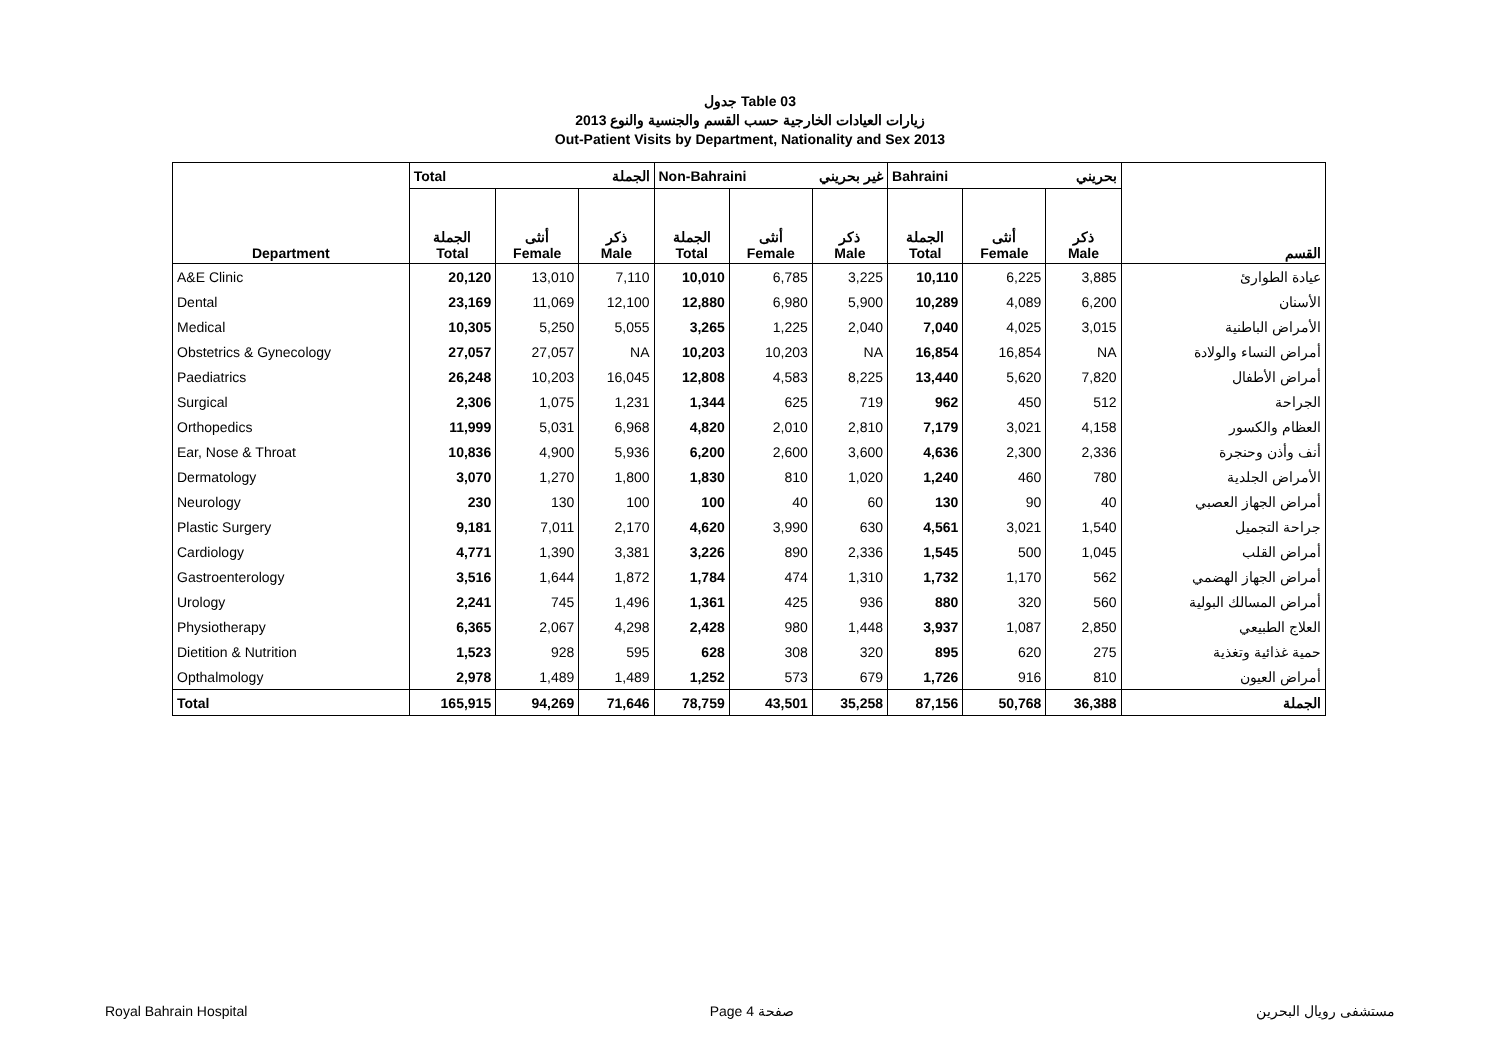جدول Table 03
زيارات العيادات الخارجية حسب القسم والجنسية والنوع 2013
Out-Patient Visits by Department, Nationality and Sex 2013
| Department | Total الجملة | | | Non-Bahraini غير بحريني | | | Bahraini بحريني | | | القسم |
| --- | --- | --- | --- | --- | --- | --- | --- | --- | --- | --- |
| | الجملة Total | أنثى Female | ذكر Male | الجملة Total | أنثى Female | ذكر Male | الجملة Total | أنثى Female | ذكر Male | |
| A&E Clinic | 20,120 | 13,010 | 7,110 | 10,010 | 6,785 | 3,225 | 10,110 | 6,225 | 3,885 | عيادة الطوارئ |
| Dental | 23,169 | 11,069 | 12,100 | 12,880 | 6,980 | 5,900 | 10,289 | 4,089 | 6,200 | الأسنان |
| Medical | 10,305 | 5,250 | 5,055 | 3,265 | 1,225 | 2,040 | 7,040 | 4,025 | 3,015 | الأمراض الباطنية |
| Obstetrics & Gynecology | 27,057 | 27,057 | NA | 10,203 | 10,203 | NA | 16,854 | 16,854 | NA | أمراض النساء والولادة |
| Paediatrics | 26,248 | 10,203 | 16,045 | 12,808 | 4,583 | 8,225 | 13,440 | 5,620 | 7,820 | أمراض الأطفال |
| Surgical | 2,306 | 1,075 | 1,231 | 1,344 | 625 | 719 | 962 | 450 | 512 | الجراحة |
| Orthopedics | 11,999 | 5,031 | 6,968 | 4,820 | 2,010 | 2,810 | 7,179 | 3,021 | 4,158 | العظام والكسور |
| Ear, Nose & Throat | 10,836 | 4,900 | 5,936 | 6,200 | 2,600 | 3,600 | 4,636 | 2,300 | 2,336 | أنف وأذن وحنجرة |
| Dermatology | 3,070 | 1,270 | 1,800 | 1,830 | 810 | 1,020 | 1,240 | 460 | 780 | الأمراض الجلدية |
| Neurology | 230 | 130 | 100 | 100 | 40 | 60 | 130 | 90 | 40 | أمراض الجهاز العصبي |
| Plastic Surgery | 9,181 | 7,011 | 2,170 | 4,620 | 3,990 | 630 | 4,561 | 3,021 | 1,540 | جراحة التجميل |
| Cardiology | 4,771 | 1,390 | 3,381 | 3,226 | 890 | 2,336 | 1,545 | 500 | 1,045 | أمراض القلب |
| Gastroenterology | 3,516 | 1,644 | 1,872 | 1,784 | 474 | 1,310 | 1,732 | 1,170 | 562 | أمراض الجهاز الهضمي |
| Urology | 2,241 | 745 | 1,496 | 1,361 | 425 | 936 | 880 | 320 | 560 | أمراض المسالك البولية |
| Physiotherapy | 6,365 | 2,067 | 4,298 | 2,428 | 980 | 1,448 | 3,937 | 1,087 | 2,850 | العلاج الطبيعي |
| Dietition & Nutrition | 1,523 | 928 | 595 | 628 | 308 | 320 | 895 | 620 | 275 | حمية غذائية وتغذية |
| Opthalmology | 2,978 | 1,489 | 1,489 | 1,252 | 573 | 679 | 1,726 | 916 | 810 | أمراض العيون |
| Total | 165,915 | 94,269 | 71,646 | 78,759 | 43,501 | 35,258 | 87,156 | 50,768 | 36,388 | الجملة |
Royal Bahrain Hospital Page 4 صفحة مستشفى رويال البحرين